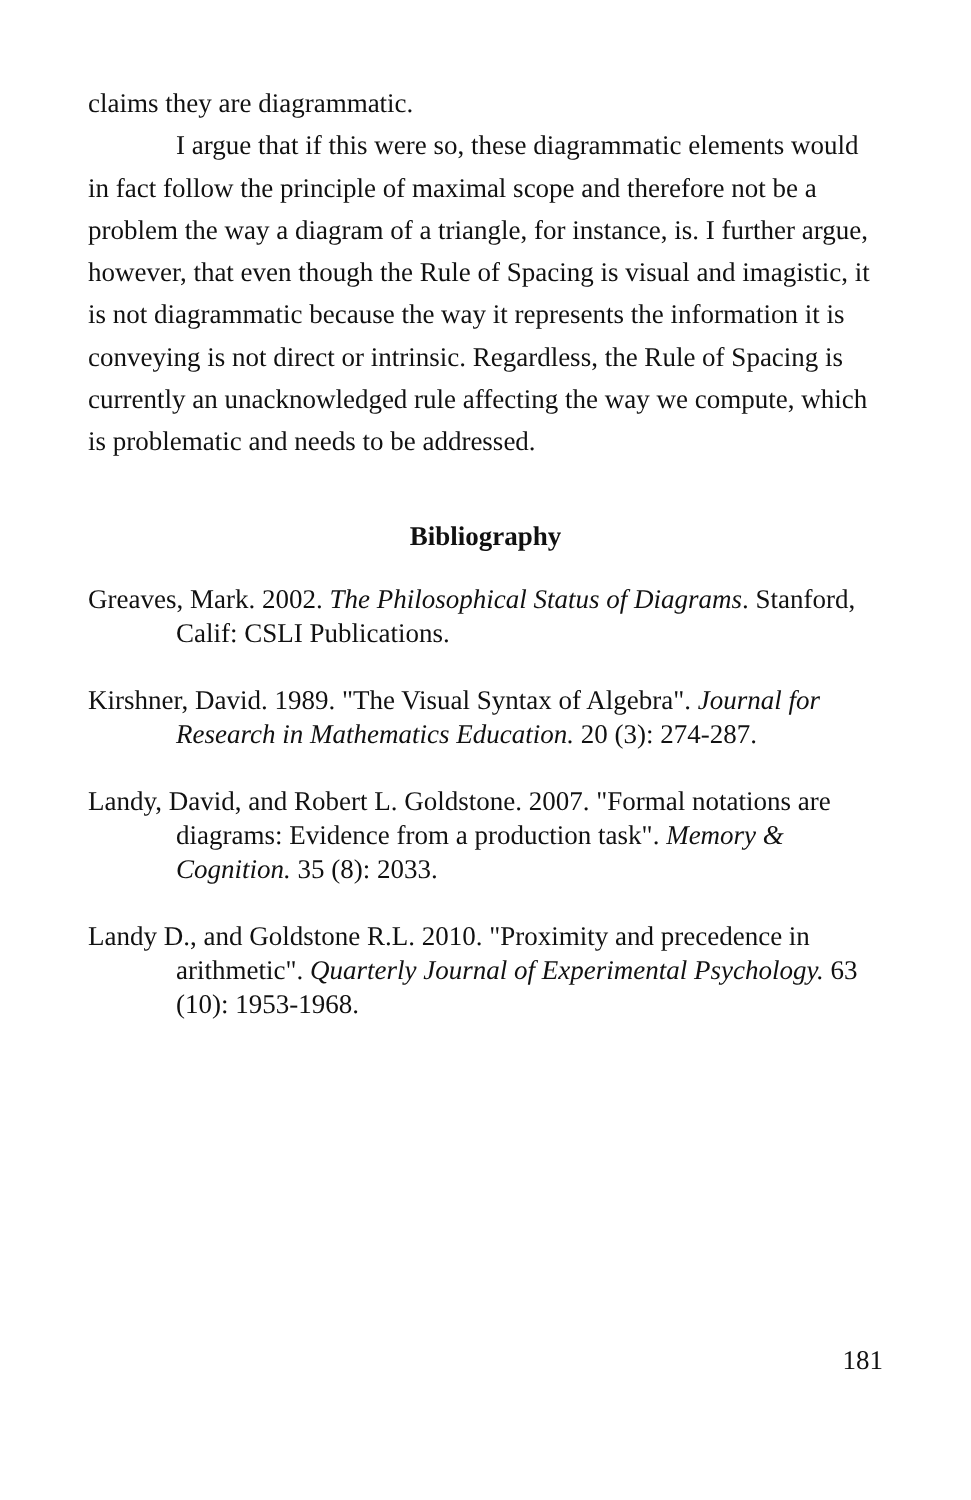claims they are diagrammatic.
I argue that if this were so, these diagrammatic elements would in fact follow the principle of maximal scope and therefore not be a problem the way a diagram of a triangle, for instance, is. I further argue, however, that even though the Rule of Spacing is visual and imagistic, it is not diagrammatic because the way it represents the information it is conveying is not direct or intrinsic. Regardless, the Rule of Spacing is currently an unacknowledged rule affecting the way we compute, which is problematic and needs to be addressed.
Bibliography
Greaves, Mark. 2002. The Philosophical Status of Diagrams. Stanford, Calif: CSLI Publications.
Kirshner, David. 1989. "The Visual Syntax of Algebra". Journal for Research in Mathematics Education. 20 (3): 274-287.
Landy, David, and Robert L. Goldstone. 2007. "Formal notations are diagrams: Evidence from a production task". Memory & Cognition. 35 (8): 2033.
Landy D., and Goldstone R.L. 2010. "Proximity and precedence in arithmetic". Quarterly Journal of Experimental Psychology. 63 (10): 1953-1968.
181